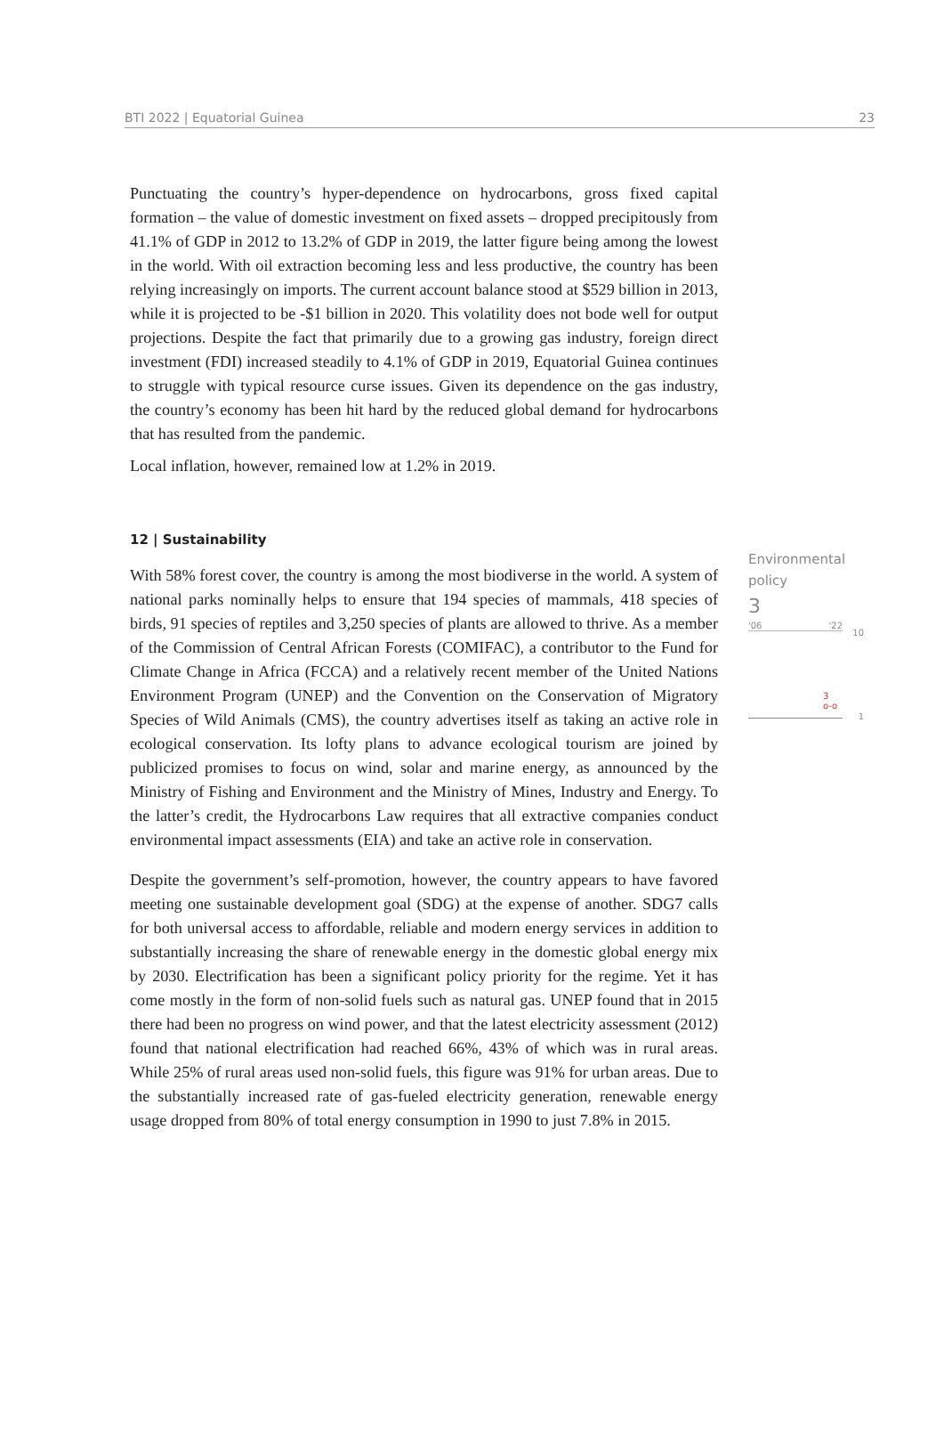BTI 2022 | Equatorial Guinea 23
Punctuating the country’s hyper-dependence on hydrocarbons, gross fixed capital formation – the value of domestic investment on fixed assets – dropped precipitously from 41.1% of GDP in 2012 to 13.2% of GDP in 2019, the latter figure being among the lowest in the world. With oil extraction becoming less and less productive, the country has been relying increasingly on imports. The current account balance stood at $529 billion in 2013, while it is projected to be -$1 billion in 2020. This volatility does not bode well for output projections. Despite the fact that primarily due to a growing gas industry, foreign direct investment (FDI) increased steadily to 4.1% of GDP in 2019, Equatorial Guinea continues to struggle with typical resource curse issues. Given its dependence on the gas industry, the country’s economy has been hit hard by the reduced global demand for hydrocarbons that has resulted from the pandemic.
Local inflation, however, remained low at 1.2% in 2019.
12 | Sustainability
With 58% forest cover, the country is among the most biodiverse in the world. A system of national parks nominally helps to ensure that 194 species of mammals, 418 species of birds, 91 species of reptiles and 3,250 species of plants are allowed to thrive. As a member of the Commission of Central African Forests (COMIFAC), a contributor to the Fund for Climate Change in Africa (FCCA) and a relatively recent member of the United Nations Environment Program (UNEP) and the Convention on the Conservation of Migratory Species of Wild Animals (CMS), the country advertises itself as taking an active role in ecological conservation. Its lofty plans to advance ecological tourism are joined by publicized promises to focus on wind, solar and marine energy, as announced by the Ministry of Fishing and Environment and the Ministry of Mines, Industry and Energy. To the latter’s credit, the Hydrocarbons Law requires that all extractive companies conduct environmental impact assessments (EIA) and take an active role in conservation.
Despite the government’s self-promotion, however, the country appears to have favored meeting one sustainable development goal (SDG) at the expense of another. SDG7 calls for both universal access to affordable, reliable and modern energy services in addition to substantially increasing the share of renewable energy in the domestic global energy mix by 2030. Electrification has been a significant policy priority for the regime. Yet it has come mostly in the form of non-solid fuels such as natural gas. UNEP found that in 2015 there had been no progress on wind power, and that the latest electricity assessment (2012) found that national electrification had reached 66%, 43% of which was in rural areas. While 25% of rural areas used non-solid fuels, this figure was 91% for urban areas. Due to the substantially increased rate of gas-fueled electricity generation, renewable energy usage dropped from 80% of total energy consumption in 1990 to just 7.8% in 2015.
Environmental
policy
3
'06 '22
10
3
o-o
1